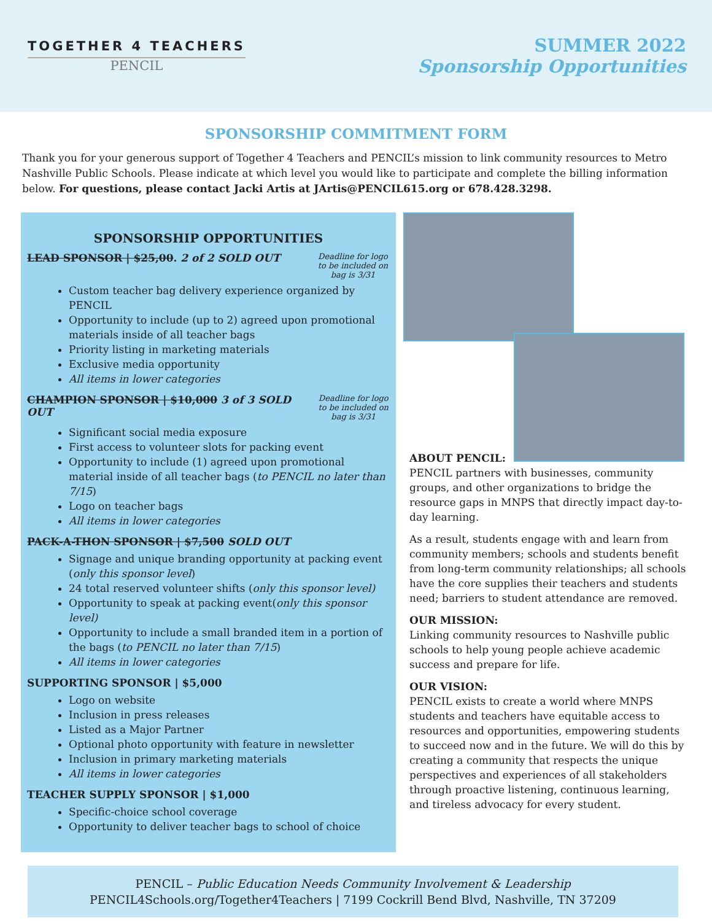TOGETHER 4 TEACHERS
PENCIL
SUMMER 2022
Sponsorship Opportunities
SPONSORSHIP COMMITMENT FORM
Thank you for your generous support of Together 4 Teachers and PENCIL’s mission to link community resources to Metro Nashville Public Schools. Please indicate at which level you would like to participate and complete the billing information below. For questions, please contact Jacki Artis at JArtis@PENCIL615.org or 678.428.3298.
SPONSORSHIP OPPORTUNITIES
LEAD SPONSOR | $25,00. 2 of 2 SOLD OUT Deadline for logo to be included on bag is 3/31
Custom teacher bag delivery experience organized by PENCIL
Opportunity to include (up to 2) agreed upon promotional materials inside of all teacher bags
Priority listing in marketing materials
Exclusive media opportunity
All items in lower categories
CHAMPION SPONSOR | $10,000 3 of 3 SOLD OUT Deadline for logo to be included on bag is 3/31
Significant social media exposure
First access to volunteer slots for packing event
Opportunity to include (1) agreed upon promotional material inside of all teacher bags (to PENCIL no later than 7/15)
Logo on teacher bags
All items in lower categories
PACK-A-THON SPONSOR | $7,500 SOLD OUT
Signage and unique branding opportunity at packing event (only this sponsor level)
24 total reserved volunteer shifts (only this sponsor level)
Opportunity to speak at packing event(only this sponsor level)
Opportunity to include a small branded item in a portion of the bags (to PENCIL no later than 7/15)
All items in lower categories
SUPPORTING SPONSOR | $5,000
Logo on website
Inclusion in press releases
Listed as a Major Partner
Optional photo opportunity with feature in newsletter
Inclusion in primary marketing materials
All items in lower categories
TEACHER SUPPLY SPONSOR | $1,000
Specific-choice school coverage
Opportunity to deliver teacher bags to school of choice
ABOUT PENCIL:
PENCIL partners with businesses, community groups, and other organizations to bridge the resource gaps in MNPS that directly impact day-to-day learning.
As a result, students engage with and learn from community members; schools and students benefit from long-term community relationships; all schools have the core supplies their teachers and students need; barriers to student attendance are removed.
OUR MISSION:
Linking community resources to Nashville public schools to help young people achieve academic success and prepare for life.
OUR VISION:
PENCIL exists to create a world where MNPS students and teachers have equitable access to resources and opportunities, empowering students to succeed now and in the future. We will do this by creating a community that respects the unique perspectives and experiences of all stakeholders through proactive listening, continuous learning, and tireless advocacy for every student.
PENCIL – Public Education Needs Community Involvement & Leadership
PENCIL4Schools.org/Together4Teachers | 7199 Cockrill Bend Blvd, Nashville, TN 37209